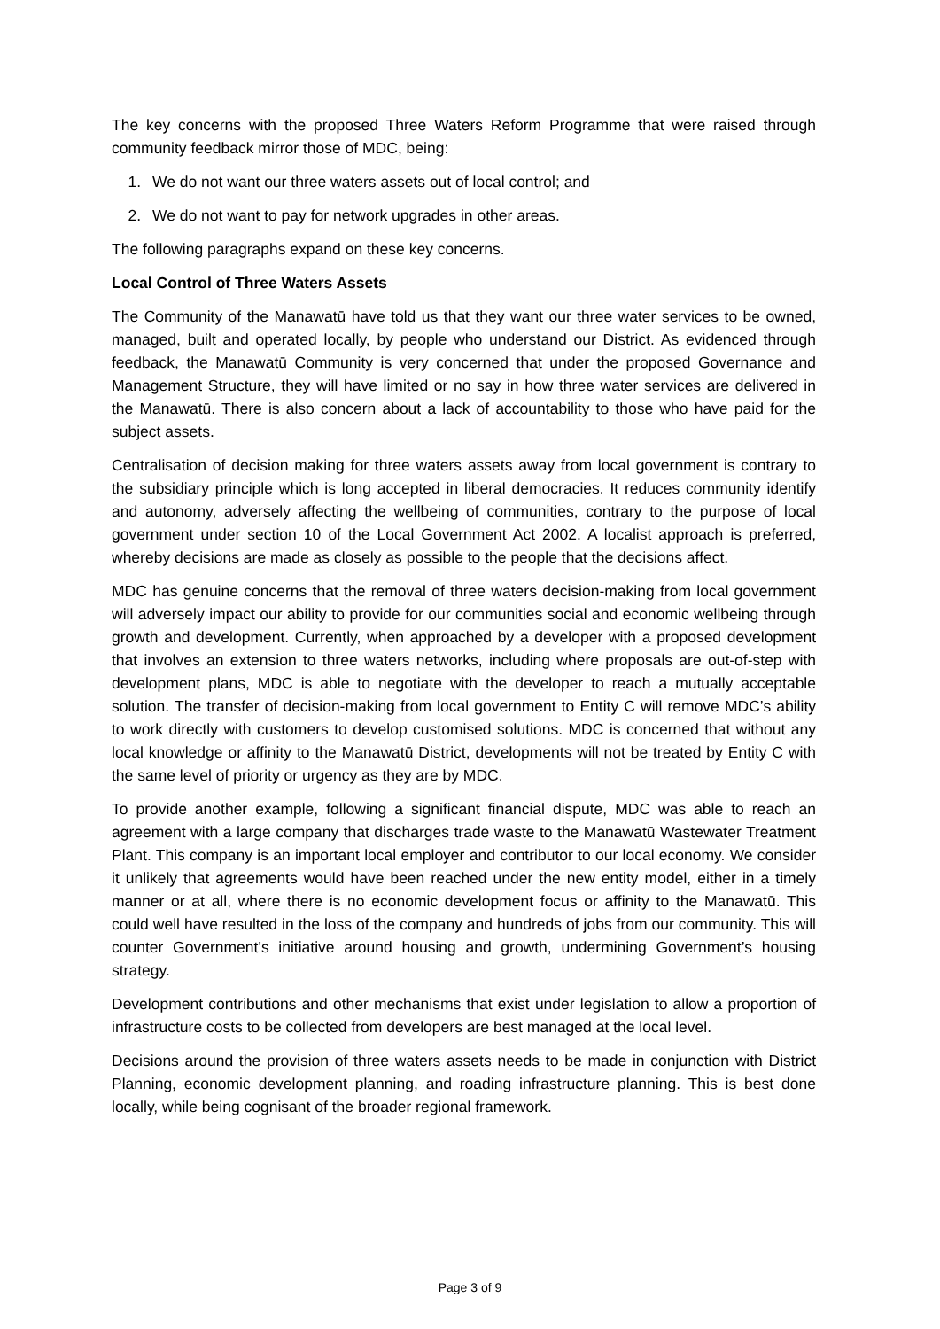The key concerns with the proposed Three Waters Reform Programme that were raised through community feedback mirror those of MDC, being:
1. We do not want our three waters assets out of local control; and
2. We do not want to pay for network upgrades in other areas.
The following paragraphs expand on these key concerns.
Local Control of Three Waters Assets
The Community of the Manawatū have told us that they want our three water services to be owned, managed, built and operated locally, by people who understand our District. As evidenced through feedback, the Manawatū Community is very concerned that under the proposed Governance and Management Structure, they will have limited or no say in how three water services are delivered in the Manawatū. There is also concern about a lack of accountability to those who have paid for the subject assets.
Centralisation of decision making for three waters assets away from local government is contrary to the subsidiary principle which is long accepted in liberal democracies. It reduces community identify and autonomy, adversely affecting the wellbeing of communities, contrary to the purpose of local government under section 10 of the Local Government Act 2002. A localist approach is preferred, whereby decisions are made as closely as possible to the people that the decisions affect.
MDC has genuine concerns that the removal of three waters decision-making from local government will adversely impact our ability to provide for our communities social and economic wellbeing through growth and development. Currently, when approached by a developer with a proposed development that involves an extension to three waters networks, including where proposals are out-of-step with development plans, MDC is able to negotiate with the developer to reach a mutually acceptable solution. The transfer of decision-making from local government to Entity C will remove MDC’s ability to work directly with customers to develop customised solutions. MDC is concerned that without any local knowledge or affinity to the Manawatū District, developments will not be treated by Entity C with the same level of priority or urgency as they are by MDC.
To provide another example, following a significant financial dispute, MDC was able to reach an agreement with a large company that discharges trade waste to the Manawatū Wastewater Treatment Plant. This company is an important local employer and contributor to our local economy. We consider it unlikely that agreements would have been reached under the new entity model, either in a timely manner or at all, where there is no economic development focus or affinity to the Manawatū. This could well have resulted in the loss of the company and hundreds of jobs from our community. This will counter Government’s initiative around housing and growth, undermining Government’s housing strategy.
Development contributions and other mechanisms that exist under legislation to allow a proportion of infrastructure costs to be collected from developers are best managed at the local level.
Decisions around the provision of three waters assets needs to be made in conjunction with District Planning, economic development planning, and roading infrastructure planning. This is best done locally, while being cognisant of the broader regional framework.
Page 3 of 9